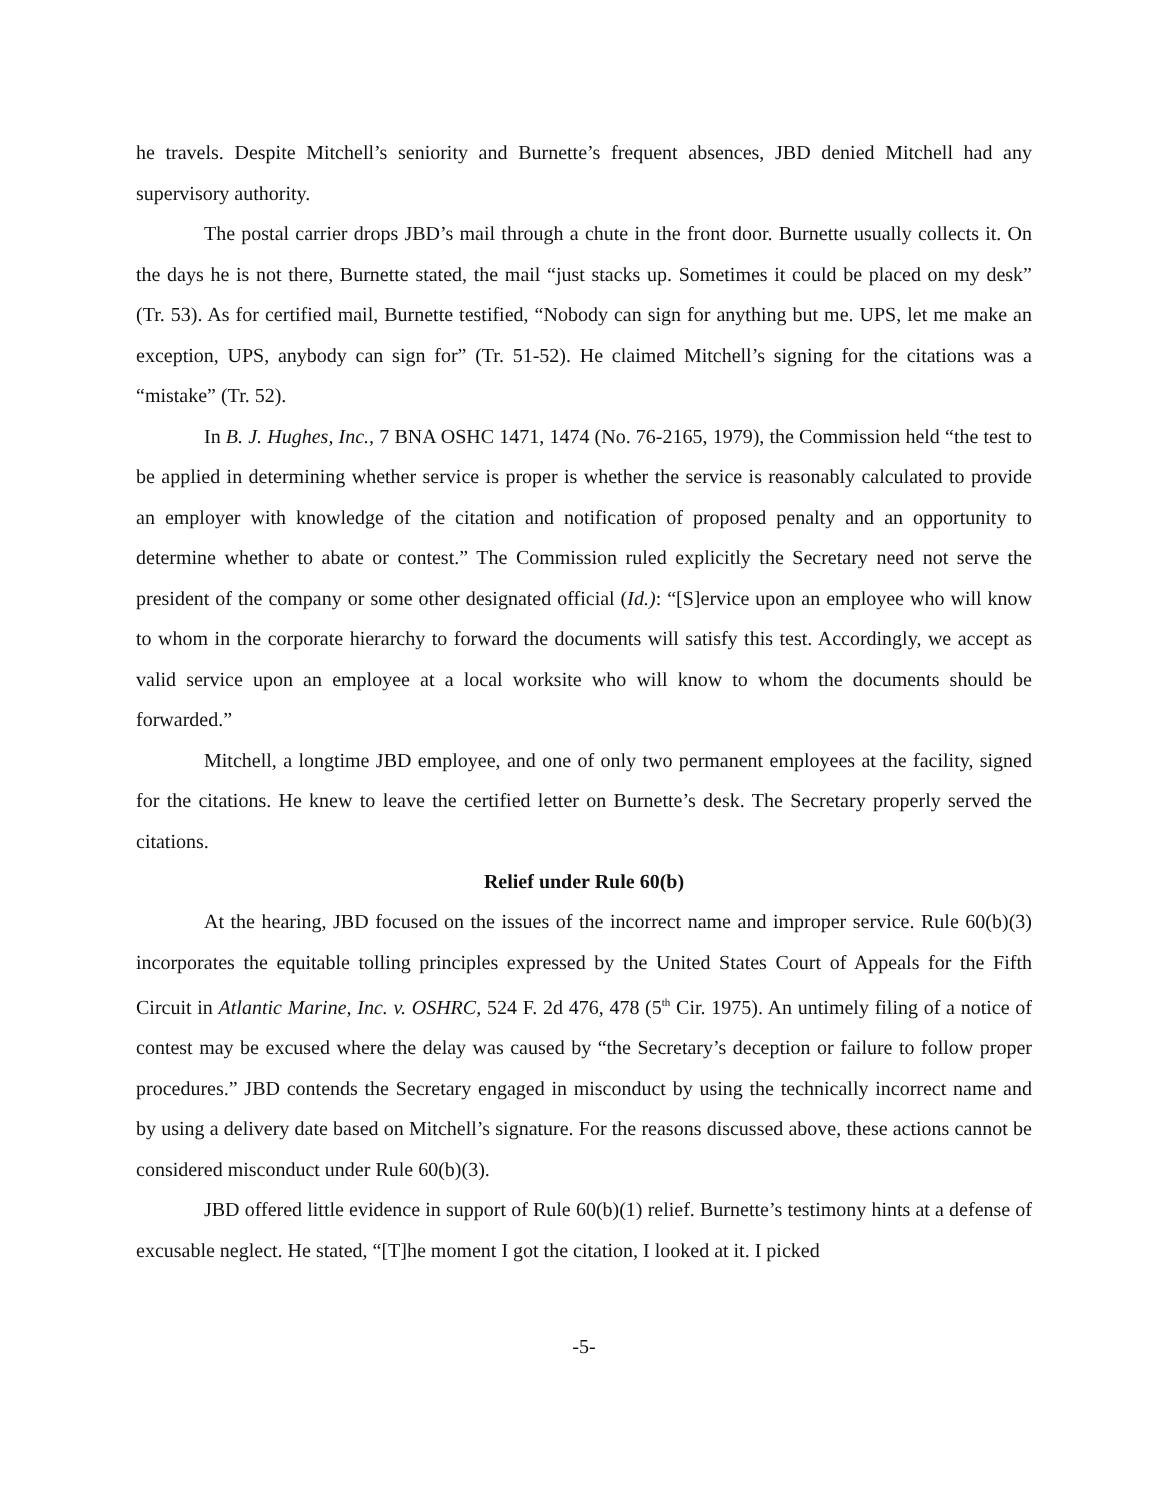he travels. Despite Mitchell’s seniority and Burnette’s frequent absences, JBD denied Mitchell had any supervisory authority.
The postal carrier drops JBD’s mail through a chute in the front door. Burnette usually collects it. On the days he is not there, Burnette stated, the mail “just stacks up. Sometimes it could be placed on my desk” (Tr. 53). As for certified mail, Burnette testified, “Nobody can sign for anything but me. UPS, let me make an exception, UPS, anybody can sign for” (Tr. 51-52). He claimed Mitchell’s signing for the citations was a “mistake” (Tr. 52).
In B. J. Hughes, Inc., 7 BNA OSHC 1471, 1474 (No. 76-2165, 1979), the Commission held “the test to be applied in determining whether service is proper is whether the service is reasonably calculated to provide an employer with knowledge of the citation and notification of proposed penalty and an opportunity to determine whether to abate or contest.” The Commission ruled explicitly the Secretary need not serve the president of the company or some other designated official (Id.): “[S]ervice upon an employee who will know to whom in the corporate hierarchy to forward the documents will satisfy this test. Accordingly, we accept as valid service upon an employee at a local worksite who will know to whom the documents should be forwarded.”
Mitchell, a longtime JBD employee, and one of only two permanent employees at the facility, signed for the citations. He knew to leave the certified letter on Burnette’s desk. The Secretary properly served the citations.
Relief under Rule 60(b)
At the hearing, JBD focused on the issues of the incorrect name and improper service. Rule 60(b)(3) incorporates the equitable tolling principles expressed by the United States Court of Appeals for the Fifth Circuit in Atlantic Marine, Inc. v. OSHRC, 524 F. 2d 476, 478 (5<sup>th</sup> Cir. 1975). An untimely filing of a notice of contest may be excused where the delay was caused by “the Secretary’s deception or failure to follow proper procedures.” JBD contends the Secretary engaged in misconduct by using the technically incorrect name and by using a delivery date based on Mitchell’s signature. For the reasons discussed above, these actions cannot be considered misconduct under Rule 60(b)(3).
JBD offered little evidence in support of Rule 60(b)(1) relief. Burnette’s testimony hints at a defense of excusable neglect. He stated, “[T]he moment I got the citation, I looked at it. I picked
-5-